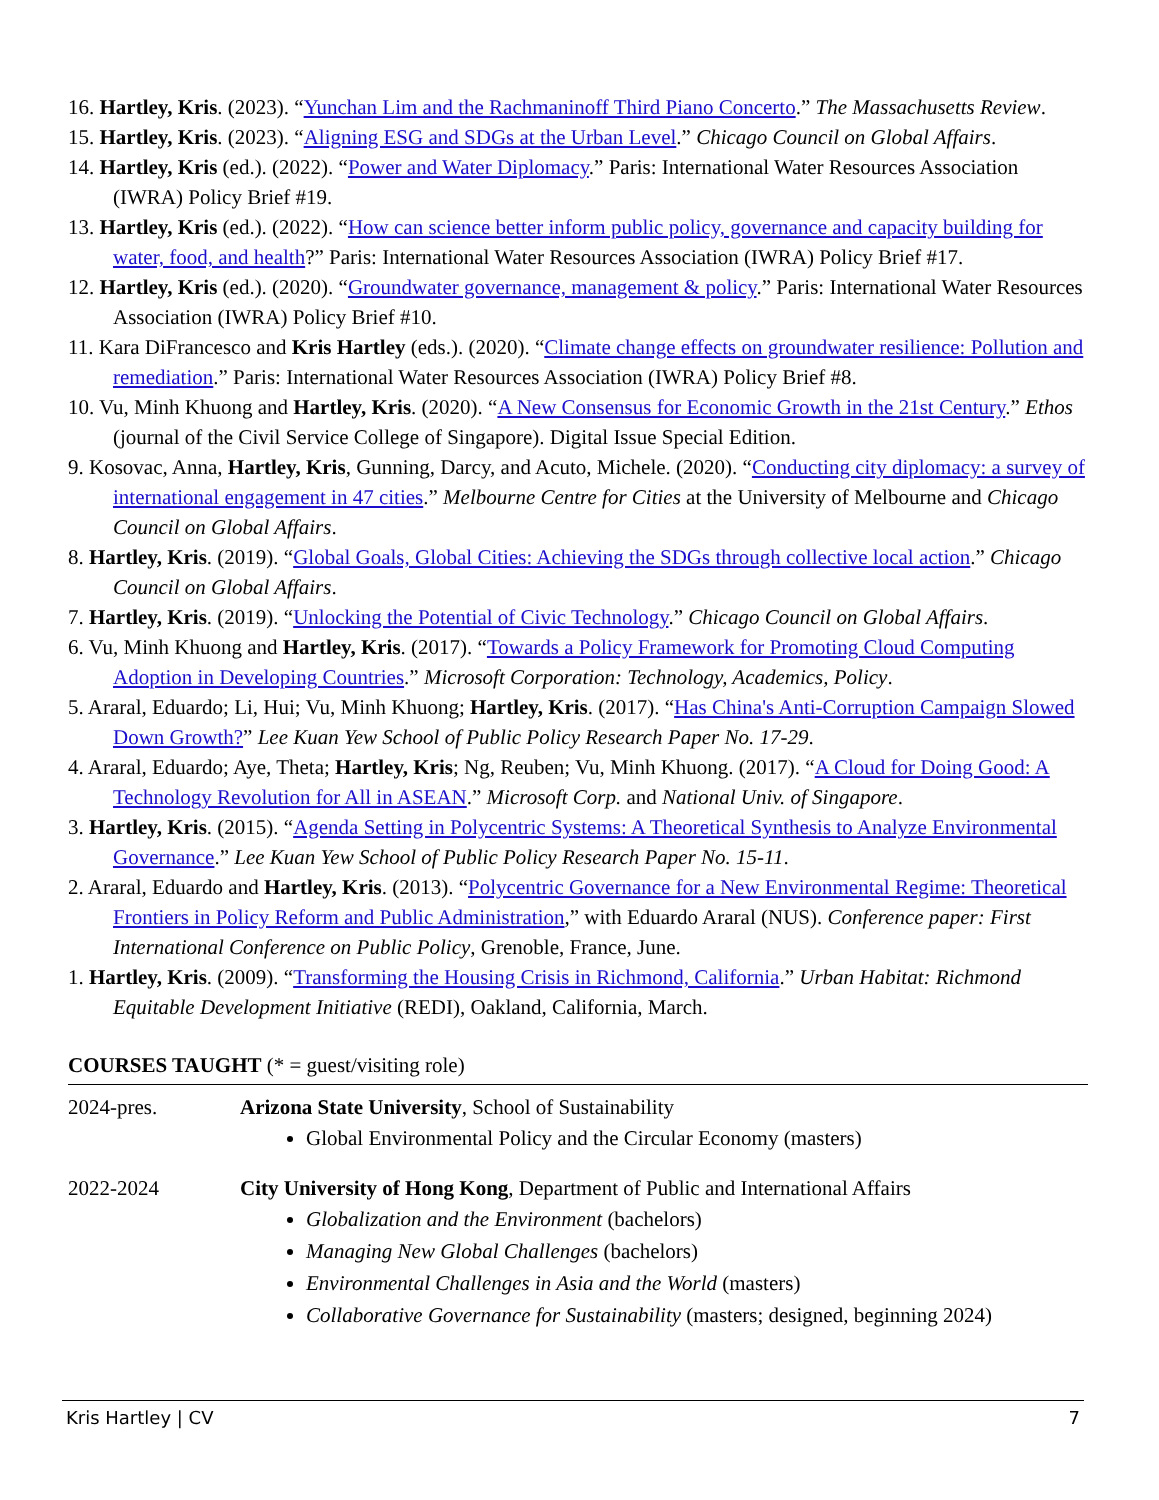16. Hartley, Kris. (2023). “Yunchan Lim and the Rachmaninoff Third Piano Concerto.” The Massachusetts Review.
15. Hartley, Kris. (2023). “Aligning ESG and SDGs at the Urban Level.” Chicago Council on Global Affairs.
14. Hartley, Kris (ed.). (2022). “Power and Water Diplomacy.” Paris: International Water Resources Association (IWRA) Policy Brief #19.
13. Hartley, Kris (ed.). (2022). “How can science better inform public policy, governance and capacity building for water, food, and health?” Paris: International Water Resources Association (IWRA) Policy Brief #17.
12. Hartley, Kris (ed.). (2020). “Groundwater governance, management & policy.” Paris: International Water Resources Association (IWRA) Policy Brief #10.
11. Kara DiFrancesco and Kris Hartley (eds.). (2020). “Climate change effects on groundwater resilience: Pollution and remediation.” Paris: International Water Resources Association (IWRA) Policy Brief #8.
10. Vu, Minh Khuong and Hartley, Kris. (2020). “A New Consensus for Economic Growth in the 21st Century.” Ethos (journal of the Civil Service College of Singapore). Digital Issue Special Edition.
9. Kosovac, Anna, Hartley, Kris, Gunning, Darcy, and Acuto, Michele. (2020). “Conducting city diplomacy: a survey of international engagement in 47 cities.” Melbourne Centre for Cities at the University of Melbourne and Chicago Council on Global Affairs.
8. Hartley, Kris. (2019). “Global Goals, Global Cities: Achieving the SDGs through collective local action.” Chicago Council on Global Affairs.
7. Hartley, Kris. (2019). “Unlocking the Potential of Civic Technology.” Chicago Council on Global Affairs.
6. Vu, Minh Khuong and Hartley, Kris. (2017). “Towards a Policy Framework for Promoting Cloud Computing Adoption in Developing Countries.” Microsoft Corporation: Technology, Academics, Policy.
5. Araral, Eduardo; Li, Hui; Vu, Minh Khuong; Hartley, Kris. (2017). “Has China's Anti-Corruption Campaign Slowed Down Growth?” Lee Kuan Yew School of Public Policy Research Paper No. 17-29.
4. Araral, Eduardo; Aye, Theta; Hartley, Kris; Ng, Reuben; Vu, Minh Khuong. (2017). “A Cloud for Doing Good: A Technology Revolution for All in ASEAN.” Microsoft Corp. and National Univ. of Singapore.
3. Hartley, Kris. (2015). “Agenda Setting in Polycentric Systems: A Theoretical Synthesis to Analyze Environmental Governance.” Lee Kuan Yew School of Public Policy Research Paper No. 15-11.
2. Araral, Eduardo and Hartley, Kris. (2013). “Polycentric Governance for a New Environmental Regime: Theoretical Frontiers in Policy Reform and Public Administration,” with Eduardo Araral (NUS). Conference paper: First International Conference on Public Policy, Grenoble, France, June.
1. Hartley, Kris. (2009). “Transforming the Housing Crisis in Richmond, California.” Urban Habitat: Richmond Equitable Development Initiative (REDI), Oakland, California, March.
COURSES TAUGHT (* = guest/visiting role)
2024-pres. Arizona State University, School of Sustainability
Global Environmental Policy and the Circular Economy (masters)
2022-2024 City University of Hong Kong, Department of Public and International Affairs
Globalization and the Environment (bachelors)
Managing New Global Challenges (bachelors)
Environmental Challenges in Asia and the World (masters)
Collaborative Governance for Sustainability (masters; designed, beginning 2024)
Kris Hartley | CV 7